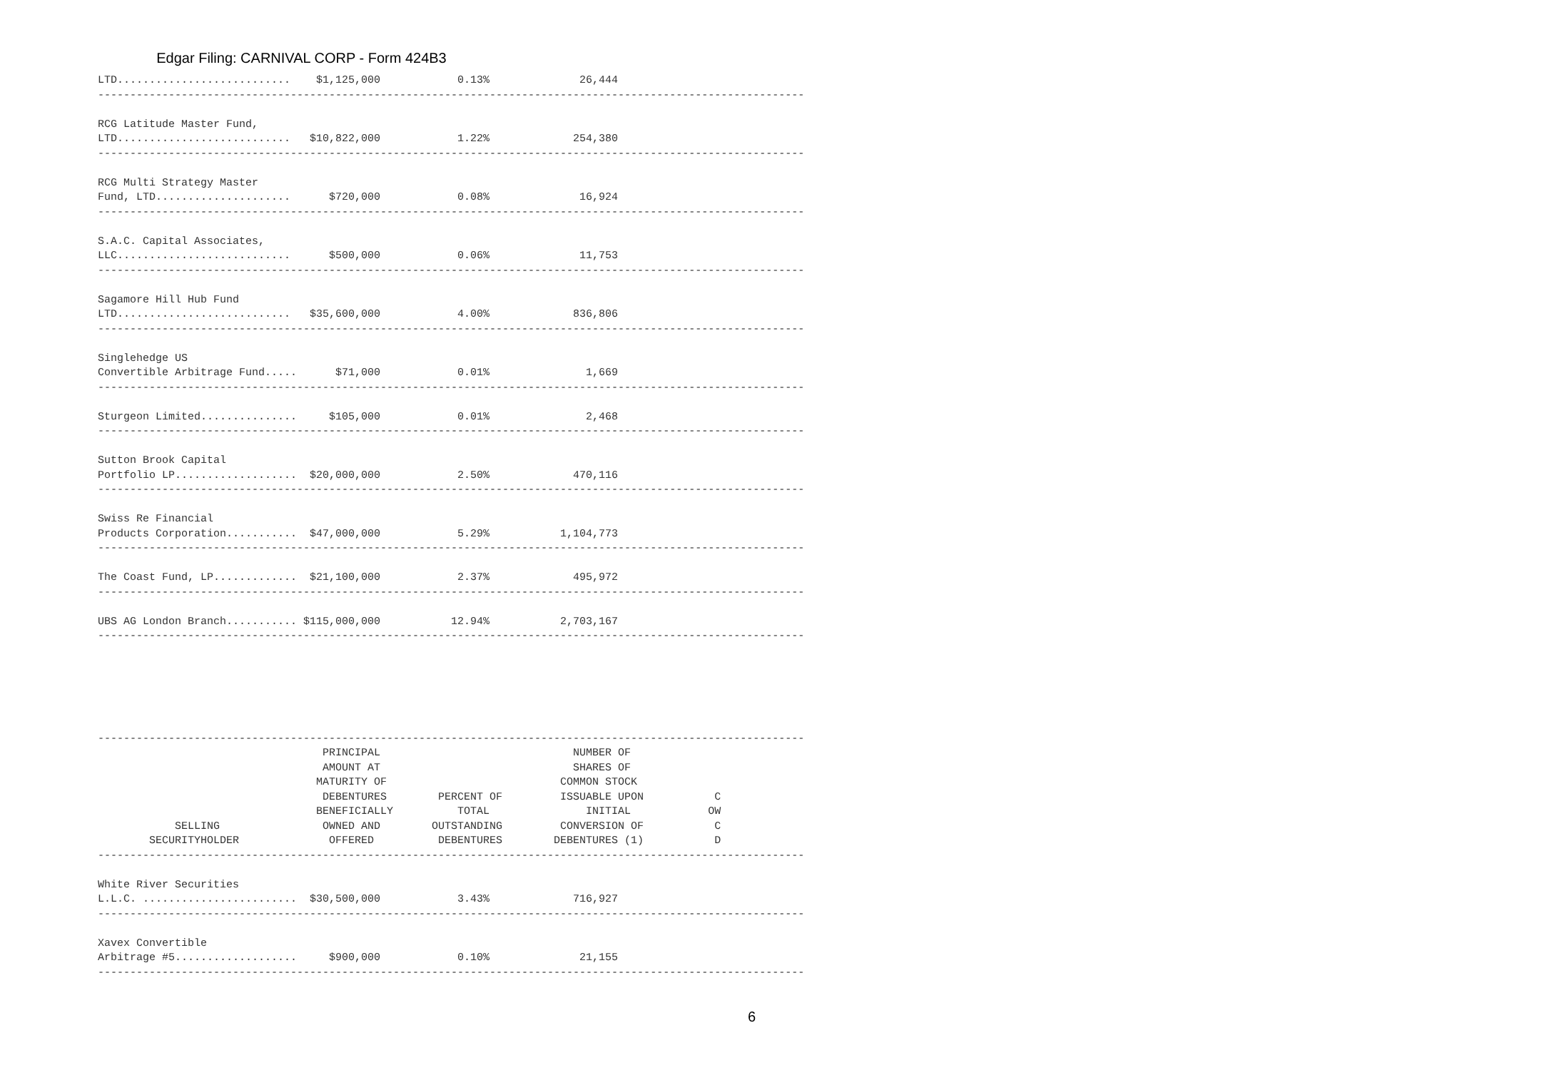Edgar Filing: CARNIVAL CORP - Form 424B3
LTD...........................    $1,125,000            0.13%              26,444
--------------------------------------------------------------------------------------------------------------

RCG Latitude Master Fund,
LTD...........................   $10,822,000            1.22%             254,380
--------------------------------------------------------------------------------------------------------------

RCG Multi Strategy Master
Fund, LTD.....................      $720,000            0.08%              16,924
--------------------------------------------------------------------------------------------------------------

S.A.C. Capital Associates,
LLC...........................      $500,000            0.06%              11,753
--------------------------------------------------------------------------------------------------------------

Sagamore Hill Hub Fund
LTD...........................   $35,600,000            4.00%             836,806
--------------------------------------------------------------------------------------------------------------

Singlehedge US
Convertible Arbitrage Fund.....      $71,000            0.01%               1,669
--------------------------------------------------------------------------------------------------------------

Sturgeon Limited...............     $105,000            0.01%               2,468
--------------------------------------------------------------------------------------------------------------

Sutton Brook Capital
Portfolio LP...................  $20,000,000            2.50%             470,116
--------------------------------------------------------------------------------------------------------------

Swiss Re Financial
Products Corporation...........  $47,000,000            5.29%           1,104,773
--------------------------------------------------------------------------------------------------------------

The Coast Fund, LP.............  $21,100,000            2.37%             495,972
--------------------------------------------------------------------------------------------------------------

UBS AG London Branch........... $115,000,000           12.94%           2,703,167
--------------------------------------------------------------------------------------------------------------






--------------------------------------------------------------------------------------------------------------
                                   PRINCIPAL                              NUMBER OF
                                   AMOUNT AT                              SHARES OF
                                  MATURITY OF                           COMMON STOCK
                                   DEBENTURES        PERCENT OF         ISSUABLE UPON           C
                                  BENEFICIALLY          TOTAL               INITIAL            OW
            SELLING                OWNED AND        OUTSTANDING         CONVERSION OF           C
        SECURITYHOLDER              OFFERED          DEBENTURES        DEBENTURES (1)           D
--------------------------------------------------------------------------------------------------------------

White River Securities
L.L.C. ........................  $30,500,000            3.43%             716,927
--------------------------------------------------------------------------------------------------------------

Xavex Convertible
Arbitrage #5...................     $900,000            0.10%              21,155
--------------------------------------------------------------------------------------------------------------
6